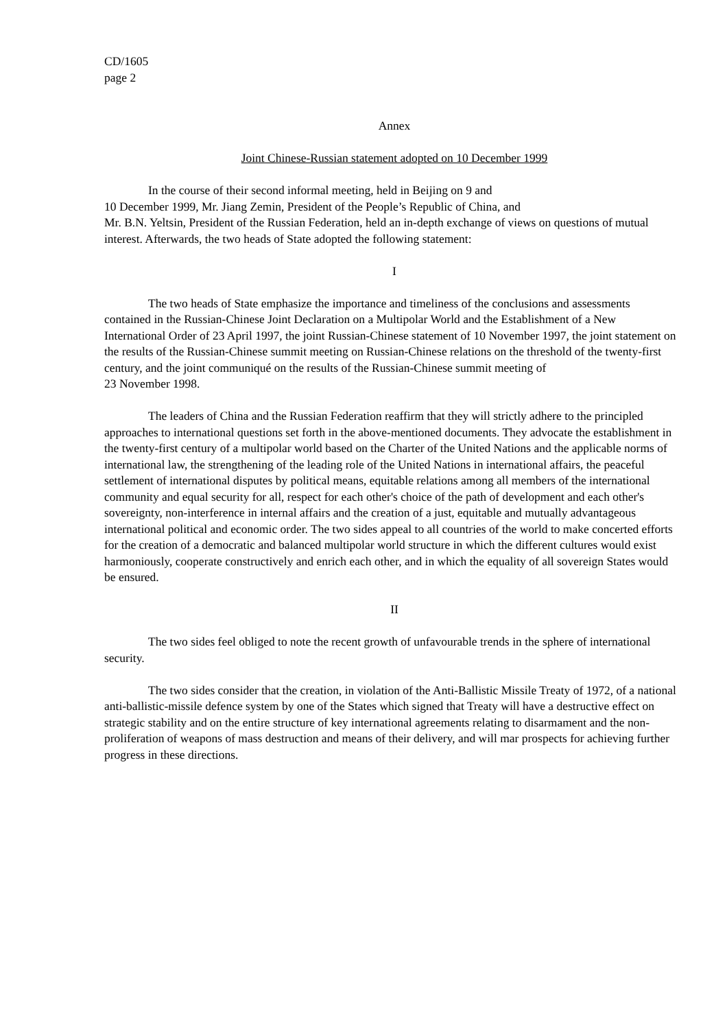CD/1605
page 2
Annex
Joint Chinese-Russian statement adopted on 10 December 1999
In the course of their second informal meeting, held in Beijing on 9 and
10 December 1999, Mr. Jiang Zemin, President of the People’s Republic of China, and
Mr. B.N. Yeltsin, President of the Russian Federation, held an in-depth exchange of views on questions of mutual interest. Afterwards, the two heads of State adopted the following statement:
I
The two heads of State emphasize the importance and timeliness of the conclusions and assessments contained in the Russian-Chinese Joint Declaration on a Multipolar World and the Establishment of a New International Order of 23 April 1997, the joint Russian-Chinese statement of 10 November 1997, the joint statement on the results of the Russian-Chinese summit meeting on Russian-Chinese relations on the threshold of the twenty-first century, and the joint communiqué on the results of the Russian-Chinese summit meeting of
23 November 1998.
The leaders of China and the Russian Federation reaffirm that they will strictly adhere to the principled approaches to international questions set forth in the above-mentioned documents. They advocate the establishment in the twenty-first century of a multipolar world based on the Charter of the United Nations and the applicable norms of international law, the strengthening of the leading role of the United Nations in international affairs, the peaceful settlement of international disputes by political means, equitable relations among all members of the international community and equal security for all, respect for each other's choice of the path of development and each other's sovereignty, non-interference in internal affairs and the creation of a just, equitable and mutually advantageous international political and economic order. The two sides appeal to all countries of the world to make concerted efforts for the creation of a democratic and balanced multipolar world structure in which the different cultures would exist harmoniously, cooperate constructively and enrich each other, and in which the equality of all sovereign States would be ensured.
II
The two sides feel obliged to note the recent growth of unfavourable trends in the sphere of international security.
The two sides consider that the creation, in violation of the Anti-Ballistic Missile Treaty of 1972, of a national anti-ballistic-missile defence system by one of the States which signed that Treaty will have a destructive effect on strategic stability and on the entire structure of key international agreements relating to disarmament and the non-proliferation of weapons of mass destruction and means of their delivery, and will mar prospects for achieving further progress in these directions.